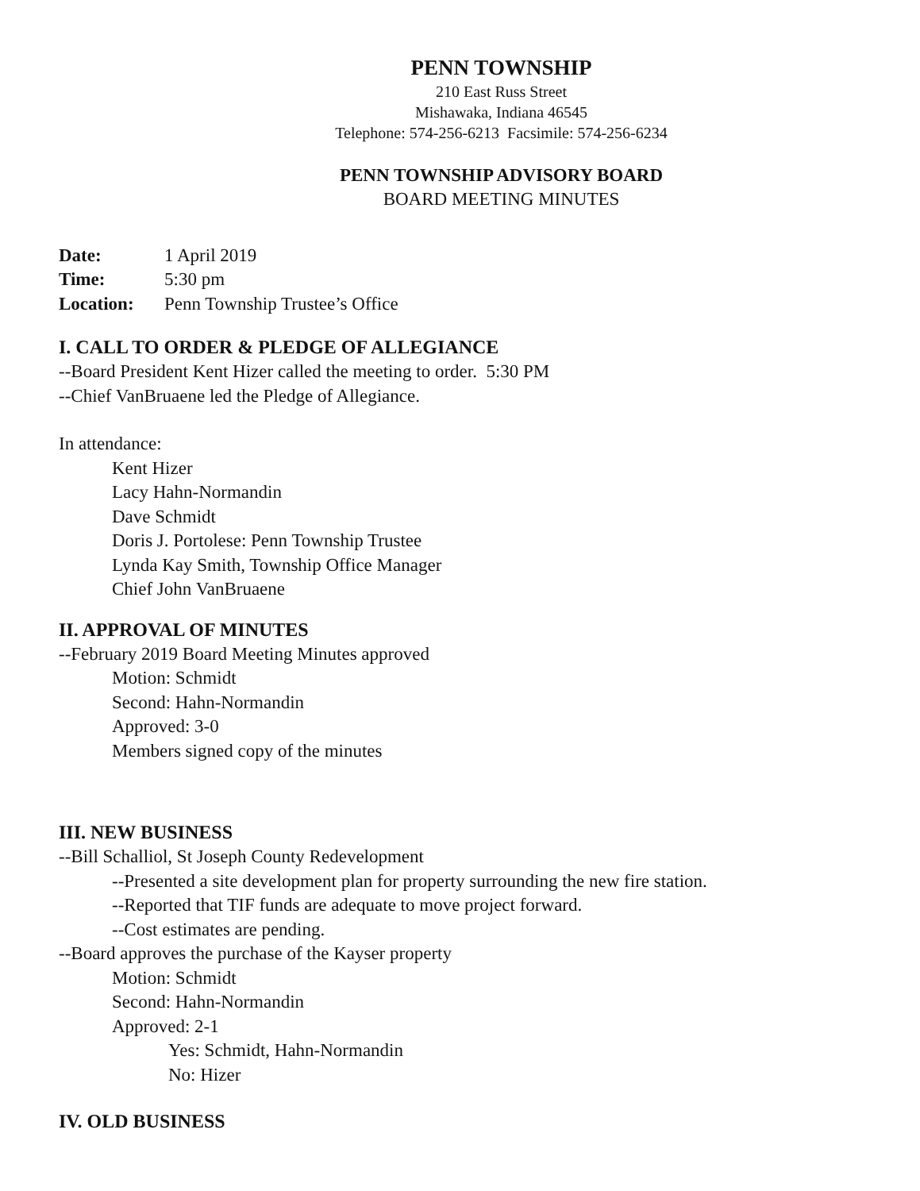PENN TOWNSHIP
210 East Russ Street
Mishawaka, Indiana 46545
Telephone: 574-256-6213 Facsimile: 574-256-6234
PENN TOWNSHIP ADVISORY BOARD
BOARD MEETING MINUTES
| Date: | 1 April 2019 |
| Time: | 5:30 pm |
| Location: | Penn Township Trustee’s Office |
I. CALL TO ORDER & PLEDGE OF ALLEGIANCE
--Board President Kent Hizer called the meeting to order. 5:30 PM
--Chief VanBruaene led the Pledge of Allegiance.
In attendance:
Kent Hizer
Lacy Hahn-Normandin
Dave Schmidt
Doris J. Portolese: Penn Township Trustee
Lynda Kay Smith, Township Office Manager
Chief John VanBruaene
II. APPROVAL OF MINUTES
--February 2019 Board Meeting Minutes approved
Motion: Schmidt
Second: Hahn-Normandin
Approved: 3-0
Members signed copy of the minutes
III. NEW BUSINESS
--Bill Schalliol, St Joseph County Redevelopment
--Presented a site development plan for property surrounding the new fire station.
--Reported that TIF funds are adequate to move project forward.
--Cost estimates are pending.
--Board approves the purchase of the Kayser property
Motion: Schmidt
Second: Hahn-Normandin
Approved: 2-1
Yes: Schmidt, Hahn-Normandin
No: Hizer
IV. OLD BUSINESS